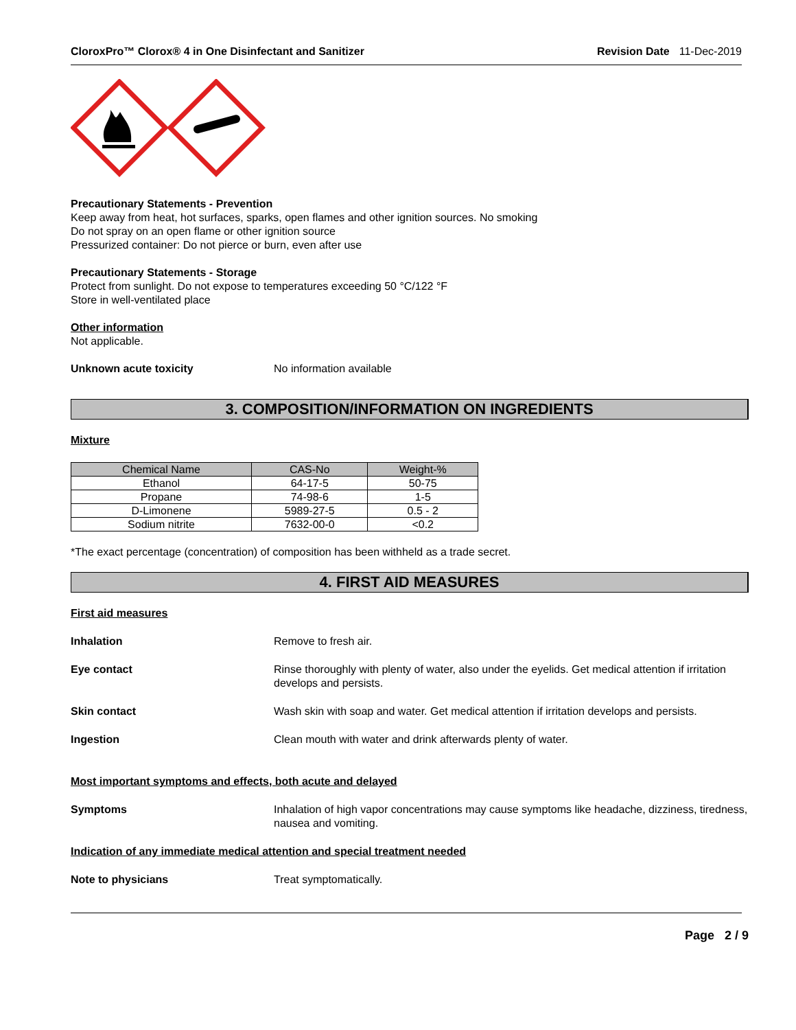CloroxPro™ Clorox® 4 in One Disinfectant and Sanitizer
Revision Date 11-Dec-2019
Precautionary Statements - Prevention
Keep away from heat, hot surfaces, sparks, open flames and other ignition sources. No smoking
Do not spray on an open flame or other ignition source
Pressurized container: Do not pierce or burn, even after use
Precautionary Statements - Storage
Protect from sunlight. Do not expose to temperatures exceeding 50 °C/122 °F
Store in well-ventilated place
Other information
Not applicable.
Unknown acute toxicity No information available
3. COMPOSITION/INFORMATION ON INGREDIENTS
Mixture
| Chemical Name | CAS-No | Weight-% |
| --- | --- | --- |
| Ethanol | 64-17-5 | 50-75 |
| Propane | 74-98-6 | 1-5 |
| D-Limonene | 5989-27-5 | 0.5 - 2 |
| Sodium nitrite | 7632-00-0 | <0.2 |
*The exact percentage (concentration) of composition has been withheld as a trade secret.
4. FIRST AID MEASURES
First aid measures
Inhalation Remove to fresh air.
Eye contact Rinse thoroughly with plenty of water, also under the eyelids. Get medical attention if irritation develops and persists.
Skin contact Wash skin with soap and water. Get medical attention if irritation develops and persists.
Ingestion Clean mouth with water and drink afterwards plenty of water.
Most important symptoms and effects, both acute and delayed
Symptoms Inhalation of high vapor concentrations may cause symptoms like headache, dizziness, tiredness, nausea and vomiting.
Indication of any immediate medical attention and special treatment needed
Note to physicians Treat symptomatically.
Page 2 / 9